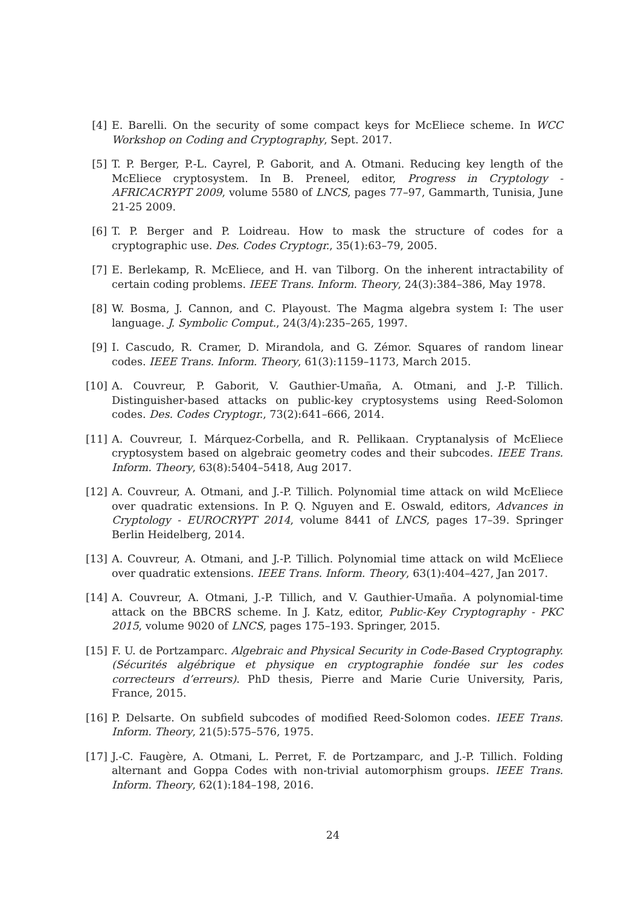[4] E. Barelli. On the security of some compact keys for McEliece scheme. In WCC Workshop on Coding and Cryptography, Sept. 2017.
[5] T. P. Berger, P.-L. Cayrel, P. Gaborit, and A. Otmani. Reducing key length of the McEliece cryptosystem. In B. Preneel, editor, Progress in Cryptology - AFRICACRYPT 2009, volume 5580 of LNCS, pages 77–97, Gammarth, Tunisia, June 21-25 2009.
[6] T. P. Berger and P. Loidreau. How to mask the structure of codes for a cryptographic use. Des. Codes Cryptogr., 35(1):63–79, 2005.
[7] E. Berlekamp, R. McEliece, and H. van Tilborg. On the inherent intractability of certain coding problems. IEEE Trans. Inform. Theory, 24(3):384–386, May 1978.
[8] W. Bosma, J. Cannon, and C. Playoust. The Magma algebra system I: The user language. J. Symbolic Comput., 24(3/4):235–265, 1997.
[9] I. Cascudo, R. Cramer, D. Mirandola, and G. Zémor. Squares of random linear codes. IEEE Trans. Inform. Theory, 61(3):1159–1173, March 2015.
[10] A. Couvreur, P. Gaborit, V. Gauthier-Umaña, A. Otmani, and J.-P. Tillich. Distinguisher-based attacks on public-key cryptosystems using Reed-Solomon codes. Des. Codes Cryptogr., 73(2):641–666, 2014.
[11] A. Couvreur, I. Márquez-Corbella, and R. Pellikaan. Cryptanalysis of McEliece cryptosystem based on algebraic geometry codes and their subcodes. IEEE Trans. Inform. Theory, 63(8):5404–5418, Aug 2017.
[12] A. Couvreur, A. Otmani, and J.-P. Tillich. Polynomial time attack on wild McEliece over quadratic extensions. In P. Q. Nguyen and E. Oswald, editors, Advances in Cryptology - EUROCRYPT 2014, volume 8441 of LNCS, pages 17–39. Springer Berlin Heidelberg, 2014.
[13] A. Couvreur, A. Otmani, and J.-P. Tillich. Polynomial time attack on wild McEliece over quadratic extensions. IEEE Trans. Inform. Theory, 63(1):404–427, Jan 2017.
[14] A. Couvreur, A. Otmani, J.-P. Tillich, and V. Gauthier-Umaña. A polynomial-time attack on the BBCRS scheme. In J. Katz, editor, Public-Key Cryptography - PKC 2015, volume 9020 of LNCS, pages 175–193. Springer, 2015.
[15] F. U. de Portzamparc. Algebraic and Physical Security in Code-Based Cryptography. (Sécurités algébrique et physique en cryptographie fondée sur les codes correcteurs d’erreurs). PhD thesis, Pierre and Marie Curie University, Paris, France, 2015.
[16] P. Delsarte. On subfield subcodes of modified Reed-Solomon codes. IEEE Trans. Inform. Theory, 21(5):575–576, 1975.
[17] J.-C. Faugère, A. Otmani, L. Perret, F. de Portzamparc, and J.-P. Tillich. Folding alternant and Goppa Codes with non-trivial automorphism groups. IEEE Trans. Inform. Theory, 62(1):184–198, 2016.
24